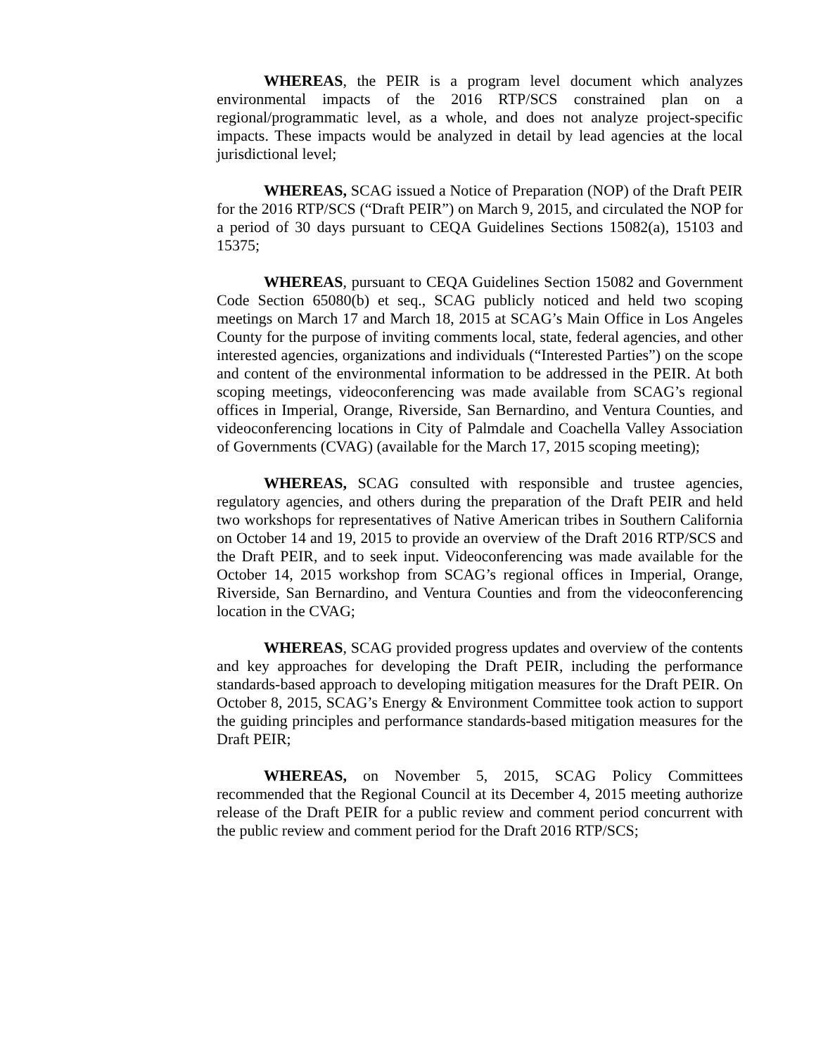WHEREAS, the PEIR is a program level document which analyzes environmental impacts of the 2016 RTP/SCS constrained plan on a regional/programmatic level, as a whole, and does not analyze project-specific impacts. These impacts would be analyzed in detail by lead agencies at the local jurisdictional level;
WHEREAS, SCAG issued a Notice of Preparation (NOP) of the Draft PEIR for the 2016 RTP/SCS (“Draft PEIR”) on March 9, 2015, and circulated the NOP for a period of 30 days pursuant to CEQA Guidelines Sections 15082(a), 15103 and 15375;
WHEREAS, pursuant to CEQA Guidelines Section 15082 and Government Code Section 65080(b) et seq., SCAG publicly noticed and held two scoping meetings on March 17 and March 18, 2015 at SCAG’s Main Office in Los Angeles County for the purpose of inviting comments local, state, federal agencies, and other interested agencies, organizations and individuals (“Interested Parties”) on the scope and content of the environmental information to be addressed in the PEIR. At both scoping meetings, videoconferencing was made available from SCAG’s regional offices in Imperial, Orange, Riverside, San Bernardino, and Ventura Counties, and videoconferencing locations in City of Palmdale and Coachella Valley Association of Governments (CVAG) (available for the March 17, 2015 scoping meeting);
WHEREAS, SCAG consulted with responsible and trustee agencies, regulatory agencies, and others during the preparation of the Draft PEIR and held two workshops for representatives of Native American tribes in Southern California on October 14 and 19, 2015 to provide an overview of the Draft 2016 RTP/SCS and the Draft PEIR, and to seek input. Videoconferencing was made available for the October 14, 2015 workshop from SCAG’s regional offices in Imperial, Orange, Riverside, San Bernardino, and Ventura Counties and from the videoconferencing location in the CVAG;
WHEREAS, SCAG provided progress updates and overview of the contents and key approaches for developing the Draft PEIR, including the performance standards-based approach to developing mitigation measures for the Draft PEIR. On October 8, 2015, SCAG’s Energy & Environment Committee took action to support the guiding principles and performance standards-based mitigation measures for the Draft PEIR;
WHEREAS, on November 5, 2015, SCAG Policy Committees recommended that the Regional Council at its December 4, 2015 meeting authorize release of the Draft PEIR for a public review and comment period concurrent with the public review and comment period for the Draft 2016 RTP/SCS;